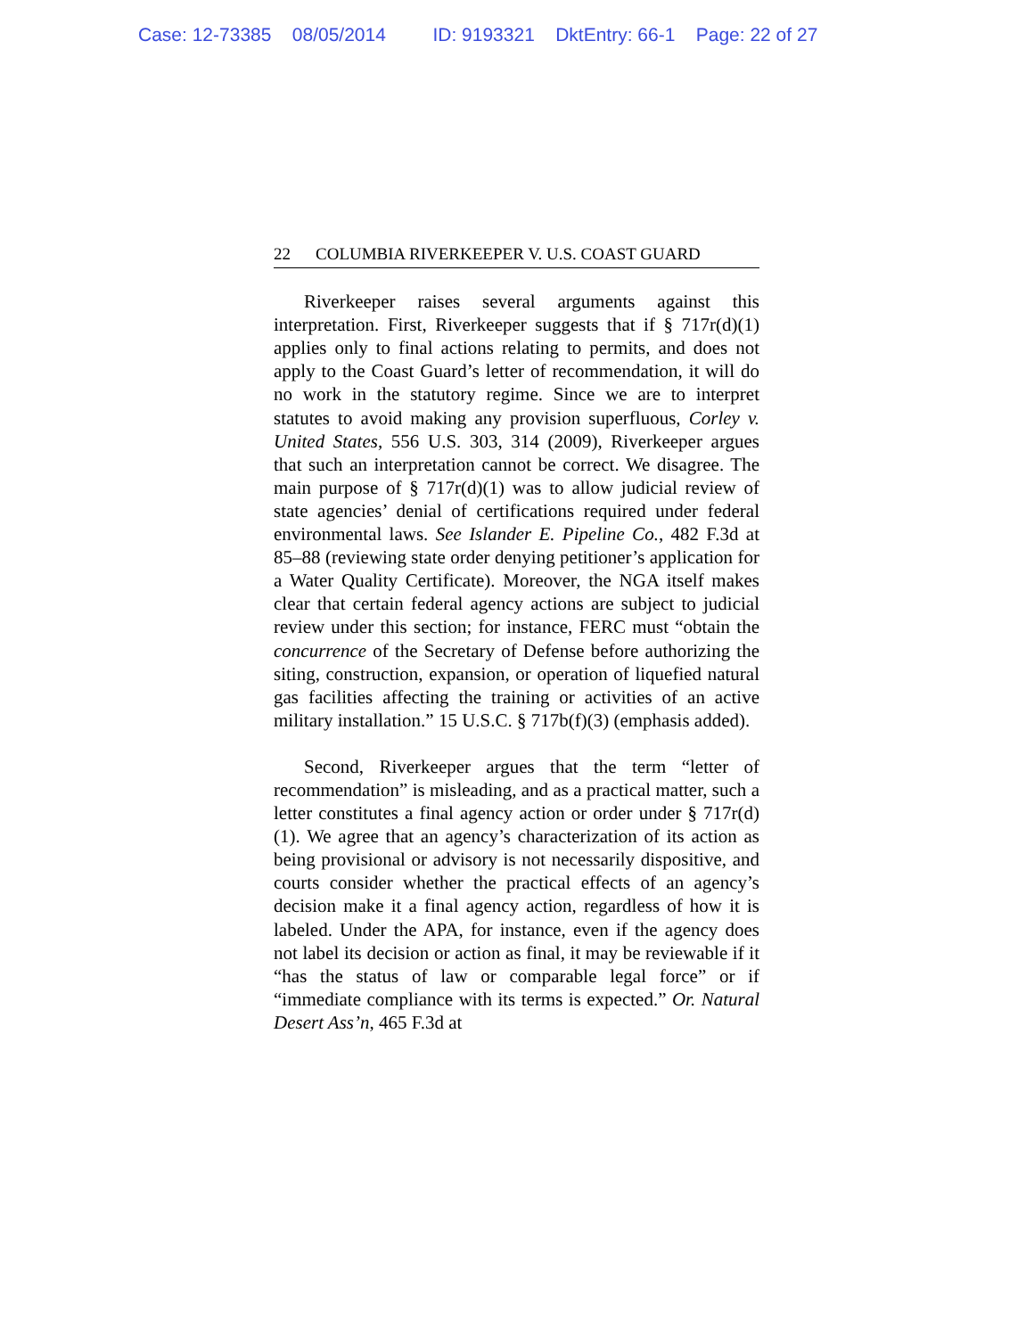Case: 12-73385 08/05/2014 ID: 9193321 DktEntry: 66-1 Page: 22 of 27
22 COLUMBIA RIVERKEEPER V. U.S. COAST GUARD
Riverkeeper raises several arguments against this interpretation. First, Riverkeeper suggests that if § 717r(d)(1) applies only to final actions relating to permits, and does not apply to the Coast Guard’s letter of recommendation, it will do no work in the statutory regime. Since we are to interpret statutes to avoid making any provision superfluous, Corley v. United States, 556 U.S. 303, 314 (2009), Riverkeeper argues that such an interpretation cannot be correct. We disagree. The main purpose of § 717r(d)(1) was to allow judicial review of state agencies’ denial of certifications required under federal environmental laws. See Islander E. Pipeline Co., 482 F.3d at 85–88 (reviewing state order denying petitioner’s application for a Water Quality Certificate). Moreover, the NGA itself makes clear that certain federal agency actions are subject to judicial review under this section; for instance, FERC must “obtain the concurrence of the Secretary of Defense before authorizing the siting, construction, expansion, or operation of liquefied natural gas facilities affecting the training or activities of an active military installation.” 15 U.S.C. § 717b(f)(3) (emphasis added).
Second, Riverkeeper argues that the term “letter of recommendation” is misleading, and as a practical matter, such a letter constitutes a final agency action or order under § 717r(d)(1). We agree that an agency’s characterization of its action as being provisional or advisory is not necessarily dispositive, and courts consider whether the practical effects of an agency’s decision make it a final agency action, regardless of how it is labeled. Under the APA, for instance, even if the agency does not label its decision or action as final, it may be reviewable if it “has the status of law or comparable legal force” or if “immediate compliance with its terms is expected.” Or. Natural Desert Ass’n, 465 F.3d at